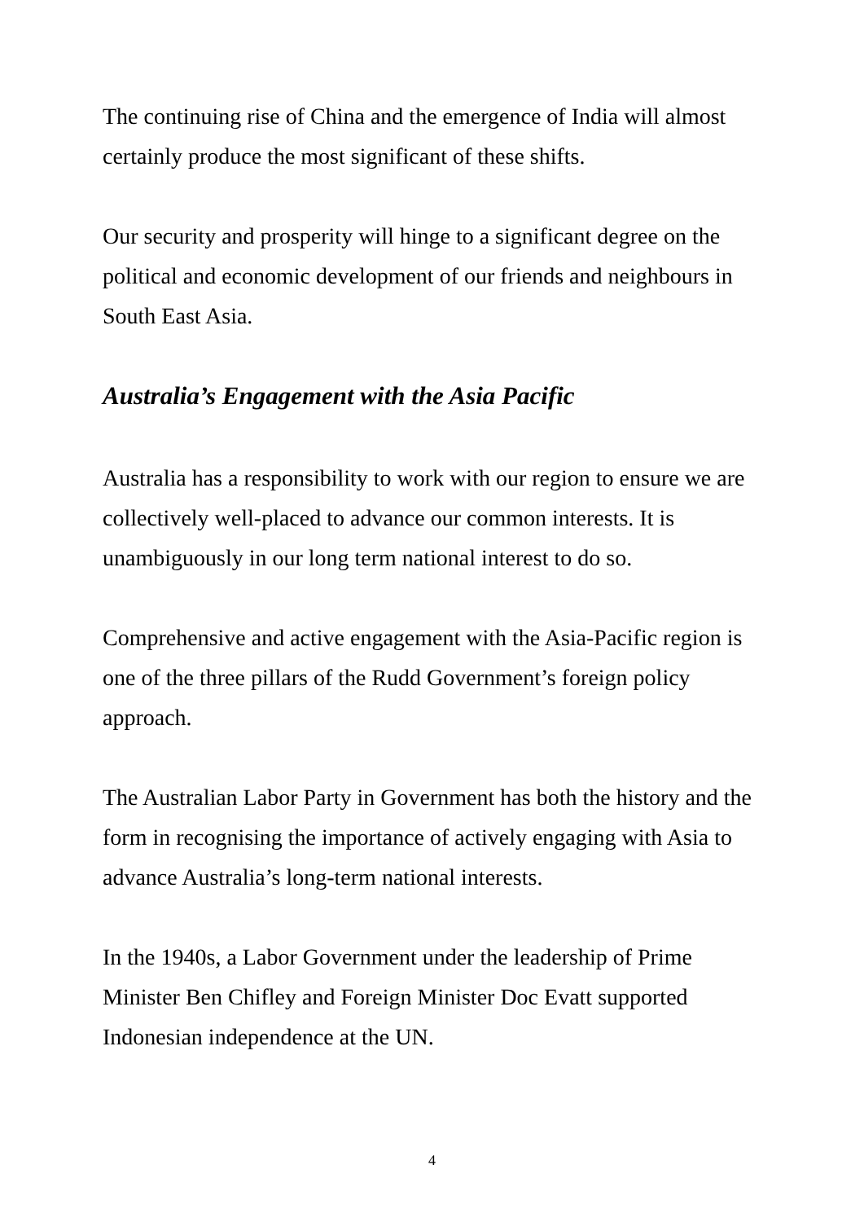The continuing rise of China and the emergence of India will almost certainly produce the most significant of these shifts.
Our security and prosperity will hinge to a significant degree on the political and economic development of our friends and neighbours in South East Asia.
Australia’s Engagement with the Asia Pacific
Australia has a responsibility to work with our region to ensure we are collectively well-placed to advance our common interests. It is unambiguously in our long term national interest to do so.
Comprehensive and active engagement with the Asia-Pacific region is one of the three pillars of the Rudd Government’s foreign policy approach.
The Australian Labor Party in Government has both the history and the form in recognising the importance of actively engaging with Asia to advance Australia’s long-term national interests.
In the 1940s, a Labor Government under the leadership of Prime Minister Ben Chifley and Foreign Minister Doc Evatt supported Indonesian independence at the UN.
4